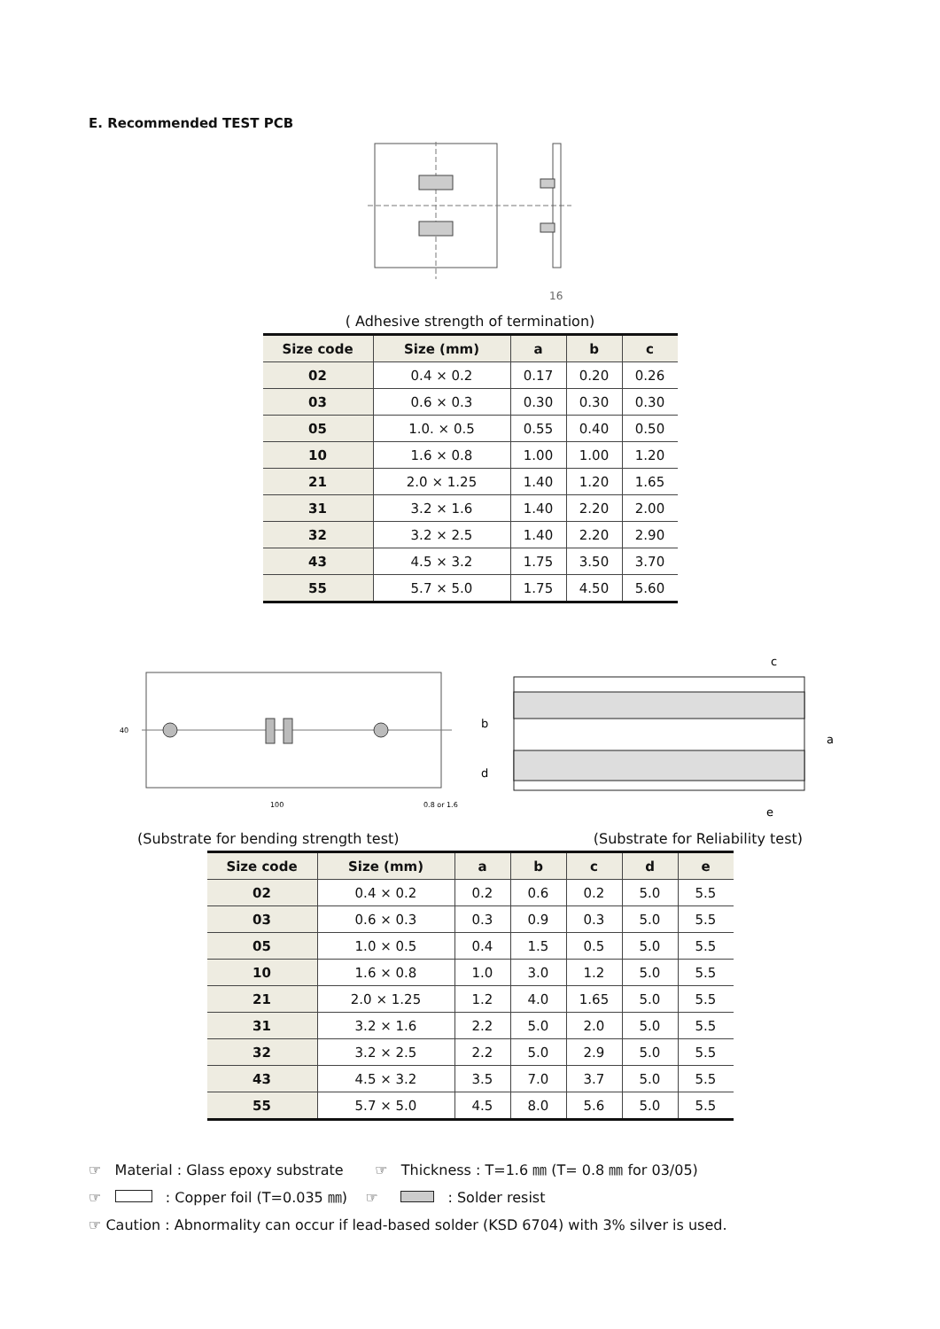E. Recommended TEST PCB
16
( Adhesive strength of termination)
| Size code | Size (mm) | a | b | c |
| --- | --- | --- | --- | --- |
| 02 | 0.4 × 0.2 | 0.17 | 0.20 | 0.26 |
| 03 | 0.6 × 0.3 | 0.30 | 0.30 | 0.30 |
| 05 | 1.0. × 0.5 | 0.55 | 0.40 | 0.50 |
| 10 | 1.6 × 0.8 | 1.00 | 1.00 | 1.20 |
| 21 | 2.0 × 1.25 | 1.40 | 1.20 | 1.65 |
| 31 | 3.2 × 1.6 | 1.40 | 2.20 | 2.00 |
| 32 | 3.2 × 2.5 | 1.40 | 2.20 | 2.90 |
| 43 | 4.5 × 3.2 | 1.75 | 3.50 | 3.70 |
| 55 | 5.7 × 5.0 | 1.75 | 4.50 | 5.60 |
40
100
0.8 or 1.6
c
b
a
d
e
(Substrate for bending strength test) (Substrate for Reliability test)
| Size code | Size (mm) | a | b | c | d | e |
| --- | --- | --- | --- | --- | --- | --- |
| 02 | 0.4 × 0.2 | 0.2 | 0.6 | 0.2 | 5.0 | 5.5 |
| 03 | 0.6 × 0.3 | 0.3 | 0.9 | 0.3 | 5.0 | 5.5 |
| 05 | 1.0 × 0.5 | 0.4 | 1.5 | 0.5 | 5.0 | 5.5 |
| 10 | 1.6 × 0.8 | 1.0 | 3.0 | 1.2 | 5.0 | 5.5 |
| 21 | 2.0 × 1.25 | 1.2 | 4.0 | 1.65 | 5.0 | 5.5 |
| 31 | 3.2 × 1.6 | 2.2 | 5.0 | 2.0 | 5.0 | 5.5 |
| 32 | 3.2 × 2.5 | 2.2 | 5.0 | 2.9 | 5.0 | 5.5 |
| 43 | 4.5 × 3.2 | 3.5 | 7.0 | 3.7 | 5.0 | 5.5 |
| 55 | 5.7 × 5.0 | 4.5 | 8.0 | 5.6 | 5.0 | 5.5 |
☞ Material : Glass epoxy substrate ☞ Thickness : T=1.6 ㎜ (T= 0.8 ㎜ for 03/05)
☞ : Copper foil (T=0.035 ㎜) ☞ : Solder resist
☞ Caution : Abnormality can occur if lead-based solder (KSD 6704) with 3% silver is used.